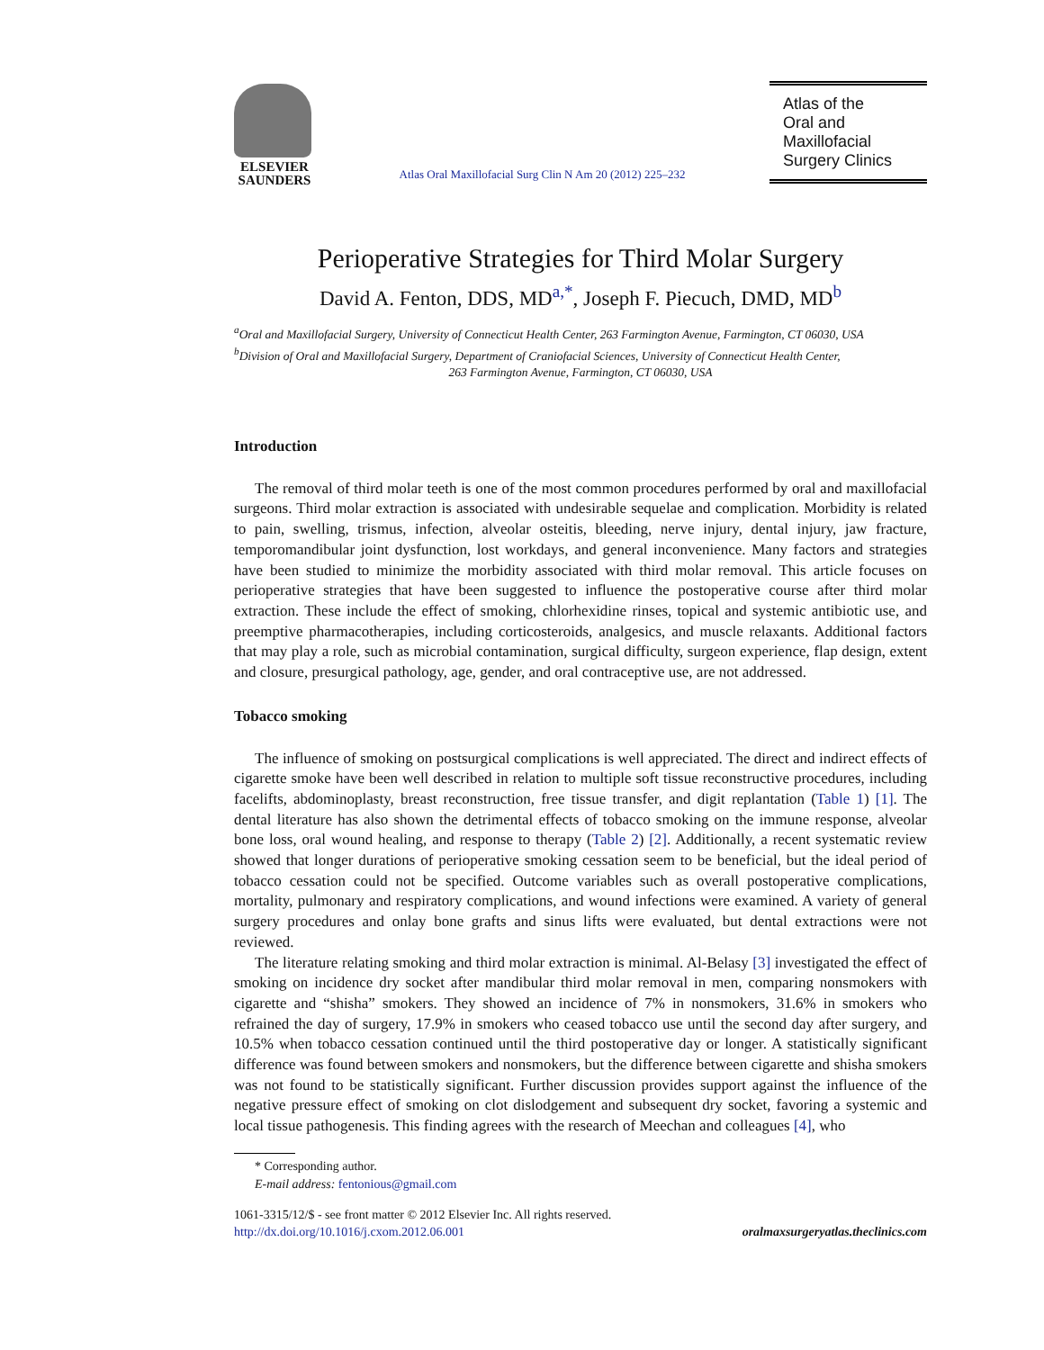ELSEVIER
SAUNDERS
Atlas Oral Maxillofacial Surg Clin N Am 20 (2012) 225–232
Atlas of the
Oral and
Maxillofacial
Surgery Clinics
Perioperative Strategies for Third Molar Surgery
David A. Fenton, DDS, MD<sup>a,*</sup>, Joseph F. Piecuch, DMD, MD<sup>b</sup>
<sup>a</sup> Oral and Maxillofacial Surgery, University of Connecticut Health Center, 263 Farmington Avenue, Farmington, CT 06030, USA
<sup>b</sup> Division of Oral and Maxillofacial Surgery, Department of Craniofacial Sciences, University of Connecticut Health Center,
263 Farmington Avenue, Farmington, CT 06030, USA
Introduction
The removal of third molar teeth is one of the most common procedures performed by oral and maxillofacial surgeons. Third molar extraction is associated with undesirable sequelae and complication. Morbidity is related to pain, swelling, trismus, infection, alveolar osteitis, bleeding, nerve injury, dental injury, jaw fracture, temporomandibular joint dysfunction, lost workdays, and general inconvenience. Many factors and strategies have been studied to minimize the morbidity associated with third molar removal. This article focuses on perioperative strategies that have been suggested to influence the postoperative course after third molar extraction. These include the effect of smoking, chlorhexidine rinses, topical and systemic antibiotic use, and preemptive pharmacotherapies, including corticosteroids, analgesics, and muscle relaxants. Additional factors that may play a role, such as microbial contamination, surgical difficulty, surgeon experience, flap design, extent and closure, presurgical pathology, age, gender, and oral contraceptive use, are not addressed.
Tobacco smoking
The influence of smoking on postsurgical complications is well appreciated. The direct and indirect effects of cigarette smoke have been well described in relation to multiple soft tissue reconstructive procedures, including facelifts, abdominoplasty, breast reconstruction, free tissue transfer, and digit replantation (Table 1) [1]. The dental literature has also shown the detrimental effects of tobacco smoking on the immune response, alveolar bone loss, oral wound healing, and response to therapy (Table 2) [2]. Additionally, a recent systematic review showed that longer durations of perioperative smoking cessation seem to be beneficial, but the ideal period of tobacco cessation could not be specified. Outcome variables such as overall postoperative complications, mortality, pulmonary and respiratory complications, and wound infections were examined. A variety of general surgery procedures and onlay bone grafts and sinus lifts were evaluated, but dental extractions were not reviewed.
The literature relating smoking and third molar extraction is minimal. Al-Belasy [3] investigated the effect of smoking on incidence dry socket after mandibular third molar removal in men, comparing nonsmokers with cigarette and “shisha” smokers. They showed an incidence of 7% in nonsmokers, 31.6% in smokers who refrained the day of surgery, 17.9% in smokers who ceased tobacco use until the second day after surgery, and 10.5% when tobacco cessation continued until the third postoperative day or longer. A statistically significant difference was found between smokers and nonsmokers, but the difference between cigarette and shisha smokers was not found to be statistically significant. Further discussion provides support against the influence of the negative pressure effect of smoking on clot dislodgement and subsequent dry socket, favoring a systemic and local tissue pathogenesis. This finding agrees with the research of Meechan and colleagues [4], who
* Corresponding author.
E-mail address: fentonious@gmail.com
1061-3315/12/$ - see front matter © 2012 Elsevier Inc. All rights reserved.
http://dx.doi.org/10.1016/j.cxom.2012.06.001
oralmaxsurgeryatlas.theclinics.com